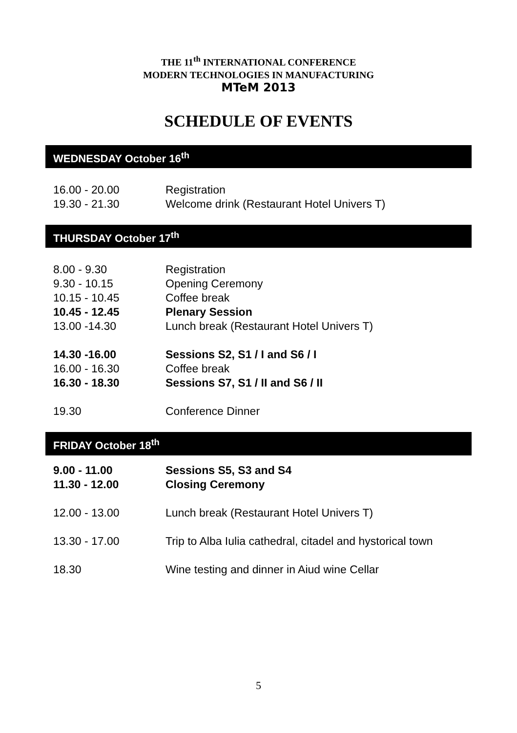THE 11<sup>th</sup> INTERNATIONAL CONFERENCE
MODERN TECHNOLOGIES IN MANUFACTURING
MTeM 2013
SCHEDULE OF EVENTS
WEDNESDAY October 16<sup>th</sup>
| 16.00 - 20.00 | Registration |
| 19.30 - 21.30 | Welcome drink (Restaurant Hotel Univers T) |
THURSDAY October 17<sup>th</sup>
| 8.00 - 9.30 | Registration |
| 9.30 - 10.15 | Opening Ceremony |
| 10.15 - 10.45 | Coffee break |
| 10.45 - 12.45 | Plenary Session |
| 13.00 -14.30 | Lunch break (Restaurant Hotel Univers T) |
| 14.30 -16.00 | Sessions S2, S1 / I and S6 / I |
| 16.00 - 16.30 | Coffee break |
| 16.30 - 18.30 | Sessions S7, S1 / II and S6 / II |
| 19.30 | Conference Dinner |
FRIDAY October 18<sup>th</sup>
| 9.00 - 11.00 | Sessions S5, S3 and S4 |
| 11.30 - 12.00 | Closing Ceremony |
| 12.00 - 13.00 | Lunch break (Restaurant Hotel Univers T) |
| 13.30 - 17.00 | Trip to Alba Iulia cathedral, citadel and hystorical town |
| 18.30 | Wine testing and dinner in Aiud wine Cellar |
5